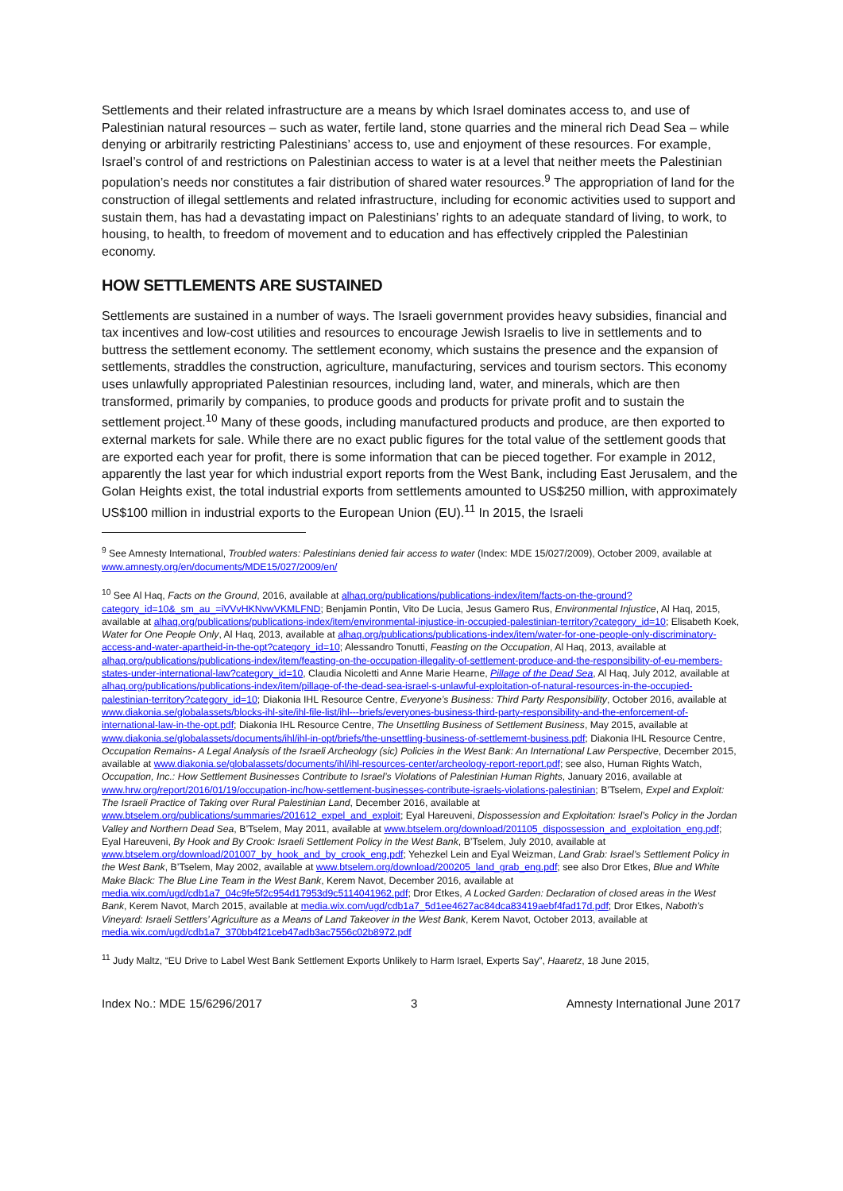Settlements and their related infrastructure are a means by which Israel dominates access to, and use of Palestinian natural resources – such as water, fertile land, stone quarries and the mineral rich Dead Sea – while denying or arbitrarily restricting Palestinians’ access to, use and enjoyment of these resources. For example, Israel’s control of and restrictions on Palestinian access to water is at a level that neither meets the Palestinian population’s needs nor constitutes a fair distribution of shared water resources.<sup>9</sup> The appropriation of land for the construction of illegal settlements and related infrastructure, including for economic activities used to support and sustain them, has had a devastating impact on Palestinians’ rights to an adequate standard of living, to work, to housing, to health, to freedom of movement and to education and has effectively crippled the Palestinian economy.
HOW SETTLEMENTS ARE SUSTAINED
Settlements are sustained in a number of ways. The Israeli government provides heavy subsidies, financial and tax incentives and low-cost utilities and resources to encourage Jewish Israelis to live in settlements and to buttress the settlement economy. The settlement economy, which sustains the presence and the expansion of settlements, straddles the construction, agriculture, manufacturing, services and tourism sectors. This economy uses unlawfully appropriated Palestinian resources, including land, water, and minerals, which are then transformed, primarily by companies, to produce goods and products for private profit and to sustain the settlement project.<sup>10</sup> Many of these goods, including manufactured products and produce, are then exported to external markets for sale. While there are no exact public figures for the total value of the settlement goods that are exported each year for profit, there is some information that can be pieced together. For example in 2012, apparently the last year for which industrial export reports from the West Bank, including East Jerusalem, and the Golan Heights exist, the total industrial exports from settlements amounted to US$250 million, with approximately US$100 million in industrial exports to the European Union (EU).<sup>11</sup> In 2015, the Israeli
<sup>9</sup> See Amnesty International, Troubled waters: Palestinians denied fair access to water (Index: MDE 15/027/2009), October 2009, available at www.amnesty.org/en/documents/MDE15/027/2009/en/
<sup>10</sup> See Al Haq, Facts on the Ground, 2016, available at alhaq.org/publications/publications-index/item/facts-on-the-ground?category_id=10&_sm_au_=iVVvHKNvwVKMLFND; Benjamin Pontin, Vito De Lucia, Jesus Gamero Rus, Environmental Injustice, Al Haq, 2015, available at alhaq.org/publications/publications-index/item/environmental-injustice-in-occupied-palestinian-territory?category_id=10; Elisabeth Koek, Water for One People Only, Al Haq, 2013, available at alhaq.org/publications/publications-index/item/water-for-one-people-only-discriminatory-access-and-water-apartheid-in-the-opt?category_id=10; Alessandro Tonutti, Feasting on the Occupation, Al Haq, 2013, available at alhaq.org/publications/publications-index/item/feasting-on-the-occupation-illegality-of-settlement-produce-and-the-responsibility-of-eu-members-states-under-international-law?category_id=10, Claudia Nicoletti and Anne Marie Hearne, Pillage of the Dead Sea, Al Haq, July 2012, available at alhaq.org/publications/publications-index/item/pillage-of-the-dead-sea-israel-s-unlawful-exploitation-of-natural-resources-in-the-occupied-palestinian-territory?category_id=10; Diakonia IHL Resource Centre, Everyone’s Business: Third Party Responsibility, October 2016, available at www.diakonia.se/globalassets/blocks-ihl-site/ihl-file-list/ihl---briefs/everyones-business-third-party-responsibility-and-the-enforcement-of-international-law-in-the-opt.pdf; Diakonia IHL Resource Centre, The Unsettling Business of Settlement Business, May 2015, available at www.diakonia.se/globalassets/documents/ihl/ihl-in-opt/briefs/the-unsettling-business-of-settlememt-business.pdf; Diakonia IHL Resource Centre, Occupation Remains- A Legal Analysis of the Israeli Archeology (sic) Policies in the West Bank: An International Law Perspective, December 2015, available at www.diakonia.se/globalassets/documents/ihl/ihl-resources-center/archeology-report-report.pdf; see also, Human Rights Watch, Occupation, Inc.: How Settlement Businesses Contribute to Israel’s Violations of Palestinian Human Rights, January 2016, available at www.hrw.org/report/2016/01/19/occupation-inc/how-settlement-businesses-contribute-israels-violations-palestinian; B’Tselem, Expel and Exploit: The Israeli Practice of Taking over Rural Palestinian Land, December 2016, available at www.btselem.org/publications/summaries/201612_expel_and_exploit; Eyal Hareuveni, Dispossession and Exploitation: Israel’s Policy in the Jordan Valley and Northern Dead Sea, B’Tselem, May 2011, available at www.btselem.org/download/201105_dispossession_and_exploitation_eng.pdf; Eyal Hareuveni, By Hook and By Crook: Israeli Settlement Policy in the West Bank, B’Tselem, July 2010, available at www.btselem.org/download/201007_by_hook_and_by_crook_eng.pdf; Yehezkel Lein and Eyal Weizman, Land Grab: Israel’s Settlement Policy in the West Bank, B’Tselem, May 2002, available at www.btselem.org/download/200205_land_grab_eng.pdf; see also Dror Etkes, Blue and White Make Black: The Blue Line Team in the West Bank, Kerem Navot, December 2016, available at media.wix.com/ugd/cdb1a7_04c9fe5f2c954d17953d9c5114041962.pdf; Dror Etkes, A Locked Garden: Declaration of closed areas in the West Bank, Kerem Navot, March 2015, available at media.wix.com/ugd/cdb1a7_5d1ee4627ac84dca83419aebf4fad17d.pdf; Dror Etkes, Naboth’s Vineyard: Israeli Settlers’ Agriculture as a Means of Land Takeover in the West Bank, Kerem Navot, October 2013, available at media.wix.com/ugd/cdb1a7_370bb4f21ceb47adb3ac7556c02b8972.pdf
<sup>11</sup> Judy Maltz, “EU Drive to Label West Bank Settlement Exports Unlikely to Harm Israel, Experts Say”, Haaretz, 18 June 2015,
Index No.: MDE 15/6296/2017 3 Amnesty International June 2017